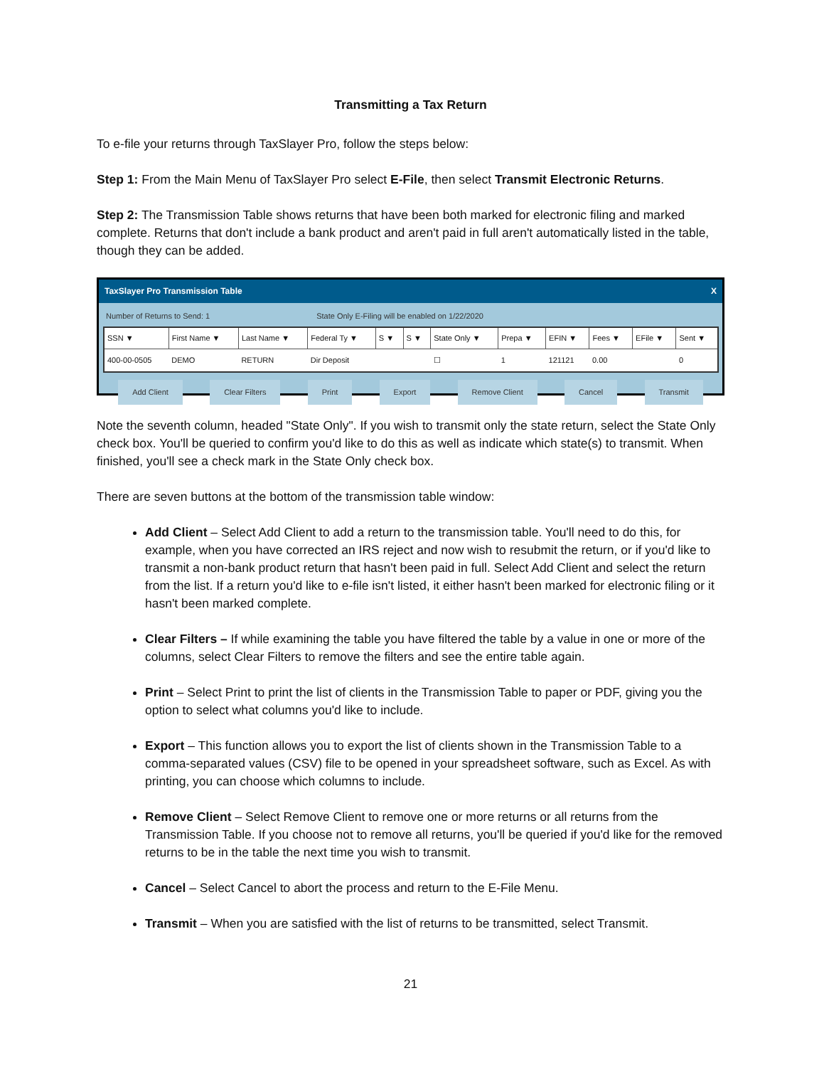Transmitting a Tax Return
To e-file your returns through TaxSlayer Pro, follow the steps below:
Step 1: From the Main Menu of TaxSlayer Pro select E-File, then select Transmit Electronic Returns.
Step 2: The Transmission Table shows returns that have been both marked for electronic filing and marked complete. Returns that don't include a bank product and aren't paid in full aren't automatically listed in the table, though they can be added.
TaxSlayer Pro Transmission Table X
Number of Returns to Send: 1 State Only E-Filing will be enabled on 1/22/2020
| SSN ▼ | First Name ▼ | Last Name ▼ | Federal Ty ▼ | S ▼ | S ▼ | State Only ▼ | Prepa ▼ | EFIN ▼ | Fees ▼ | EFile ▼ | Sent ▼ |
| --- | --- | --- | --- | --- | --- | --- | --- | --- | --- | --- | --- |
| 400-00-0505 | DEMO | RETURN | Dir Deposit | | | ☐ | 1 | 121121 | 0.00 | | 0 |
Add Client Clear Filters Print Export Remove Client Cancel Transmit
Note the seventh column, headed "State Only". If you wish to transmit only the state return, select the State Only check box. You'll be queried to confirm you'd like to do this as well as indicate which state(s) to transmit. When finished, you'll see a check mark in the State Only check box.
There are seven buttons at the bottom of the transmission table window:
Add Client – Select Add Client to add a return to the transmission table. You'll need to do this, for example, when you have corrected an IRS reject and now wish to resubmit the return, or if you'd like to transmit a non-bank product return that hasn't been paid in full. Select Add Client and select the return from the list. If a return you'd like to e-file isn't listed, it either hasn't been marked for electronic filing or it hasn't been marked complete.
Clear Filters – If while examining the table you have filtered the table by a value in one or more of the columns, select Clear Filters to remove the filters and see the entire table again.
Print – Select Print to print the list of clients in the Transmission Table to paper or PDF, giving you the option to select what columns you'd like to include.
Export – This function allows you to export the list of clients shown in the Transmission Table to a comma-separated values (CSV) file to be opened in your spreadsheet software, such as Excel. As with printing, you can choose which columns to include.
Remove Client – Select Remove Client to remove one or more returns or all returns from the Transmission Table. If you choose not to remove all returns, you'll be queried if you'd like for the removed returns to be in the table the next time you wish to transmit.
Cancel – Select Cancel to abort the process and return to the E-File Menu.
Transmit – When you are satisfied with the list of returns to be transmitted, select Transmit.
21